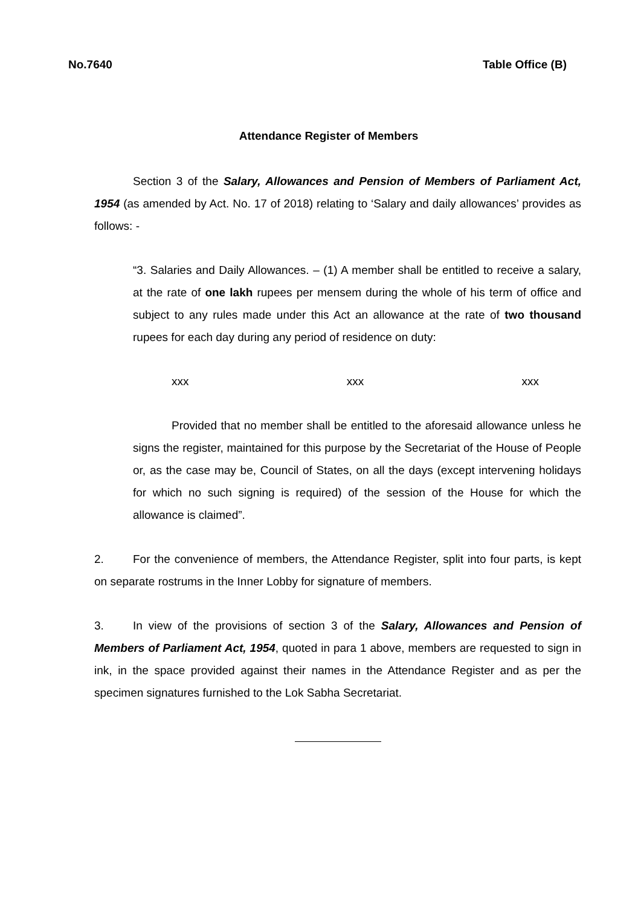No.7640 Table Office (B)
Attendance Register of Members
Section 3 of the Salary, Allowances and Pension of Members of Parliament Act, 1954 (as amended by Act. No. 17 of 2018) relating to ‘Salary and daily allowances’ provides as follows: -
“3. Salaries and Daily Allowances. – (1) A member shall be entitled to receive a salary, at the rate of one lakh rupees per mensem during the whole of his term of office and subject to any rules made under this Act an allowance at the rate of two thousand rupees for each day during any period of residence on duty:
xxx xxx xxx
Provided that no member shall be entitled to the aforesaid allowance unless he signs the register, maintained for this purpose by the Secretariat of the House of People or, as the case may be, Council of States, on all the days (except intervening holidays for which no such signing is required) of the session of the House for which the allowance is claimed”.
2. For the convenience of members, the Attendance Register, split into four parts, is kept on separate rostrums in the Inner Lobby for signature of members.
3. In view of the provisions of section 3 of the Salary, Allowances and Pension of Members of Parliament Act, 1954, quoted in para 1 above, members are requested to sign in ink, in the space provided against their names in the Attendance Register and as per the specimen signatures furnished to the Lok Sabha Secretariat.